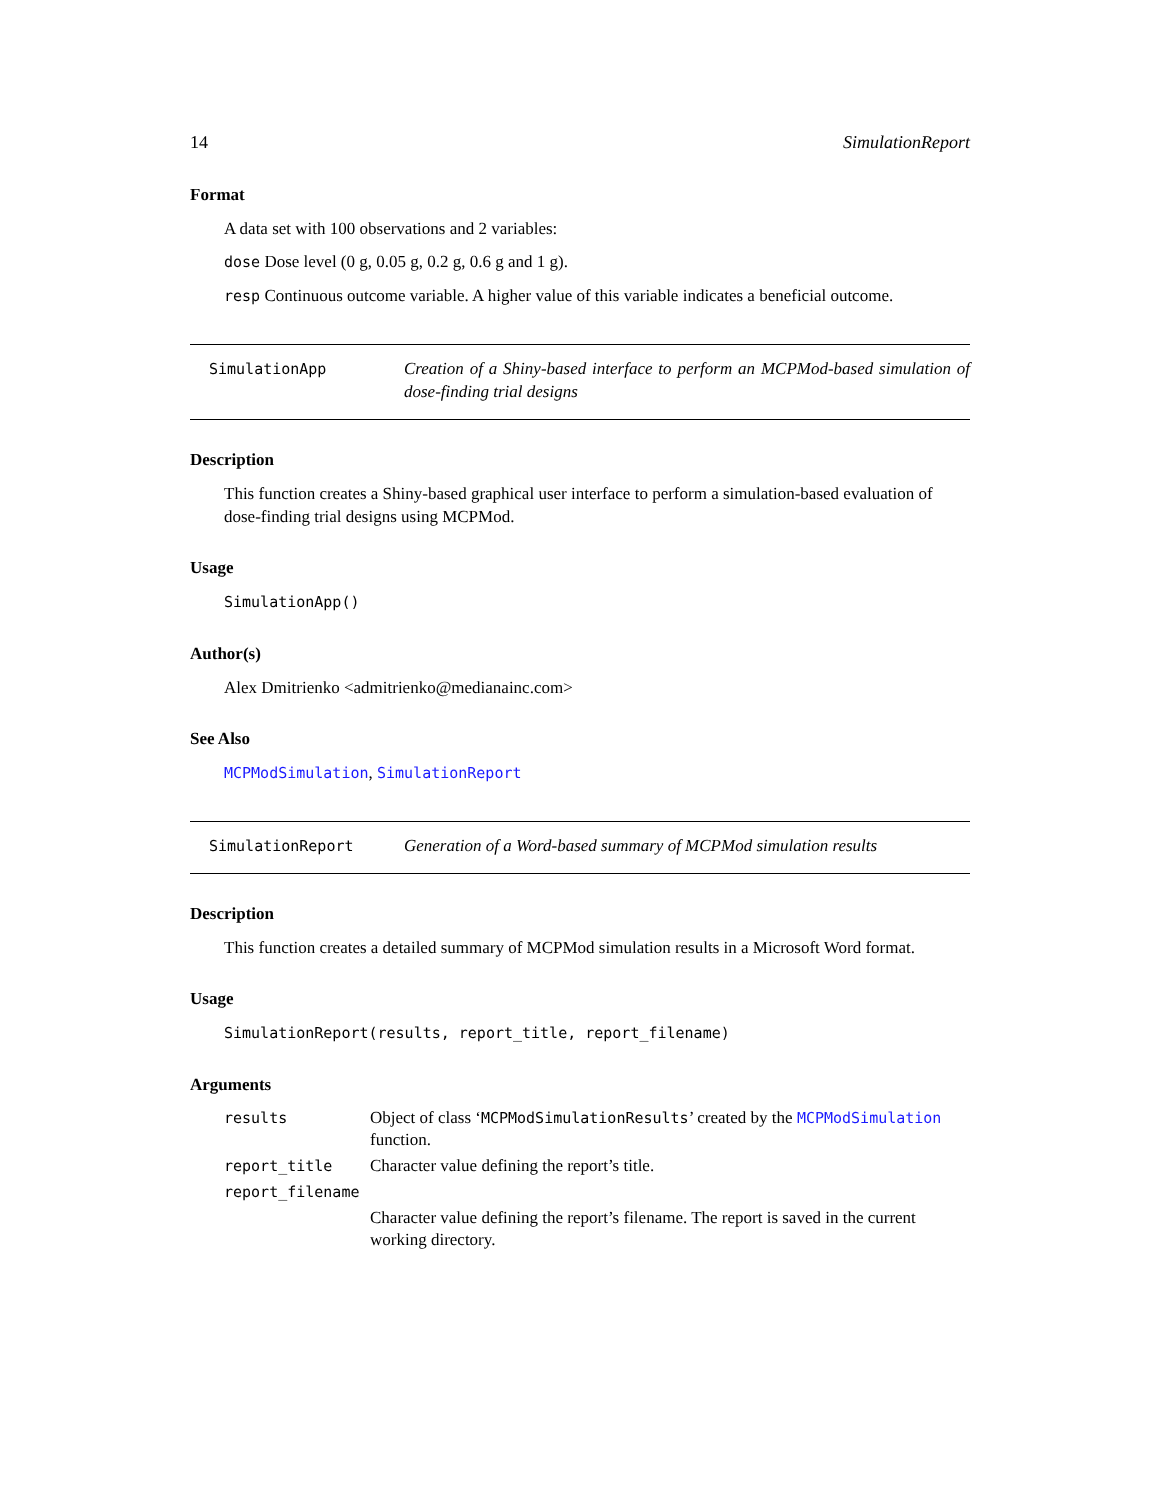14 SimulationReport
Format
A data set with 100 observations and 2 variables:
dose Dose level (0 g, 0.05 g, 0.2 g, 0.6 g and 1 g).
resp Continuous outcome variable. A higher value of this variable indicates a beneficial outcome.
SimulationApp
Creation of a Shiny-based interface to perform an MCPMod-based simulation of dose-finding trial designs
Description
This function creates a Shiny-based graphical user interface to perform a simulation-based evaluation of dose-finding trial designs using MCPMod.
Usage
SimulationApp()
Author(s)
Alex Dmitrienko <admitrienko@medianainc.com>
See Also
MCPModSimulation, SimulationReport
SimulationReport
Generation of a Word-based summary of MCPMod simulation results
Description
This function creates a detailed summary of MCPMod simulation results in a Microsoft Word format.
Usage
SimulationReport(results, report_title, report_filename)
Arguments
| results | Object of class ‘ MCPModSimulationResults ’ created by the MCPModSimulation function. |
| report_title | Character value defining the report’s title. |
| report_filename | |
| | Character value defining the report’s filename. The report is saved in the current working directory. |